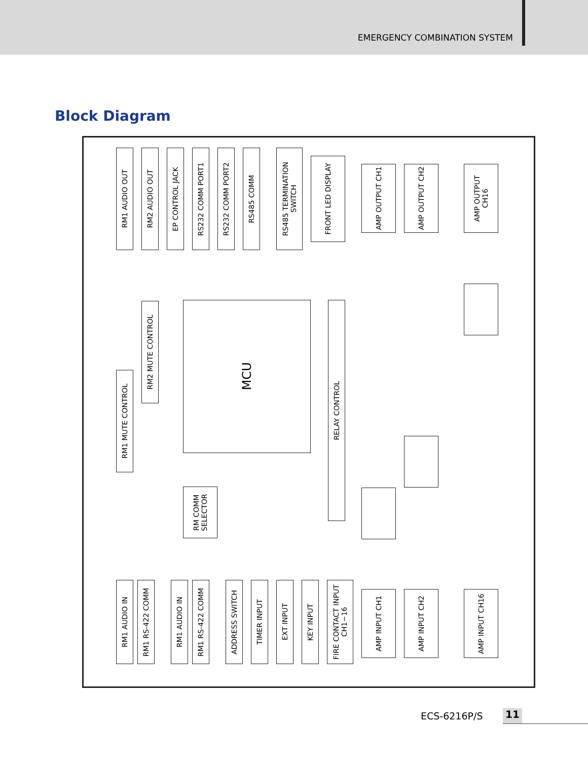EMERGENCY COMBINATION SYSTEM
Block Diagram
RM1 AUDIO OUT
RM2 AUDIO OUT
EP CONTROL JACK
RS232 COMM PORT1
RS232 COMM PORT2
RS485 COMM
RS485 TERMINATION SWITCH
FRONT LED DISPLAY
AMP OUTPUT CH1
AMP OUTPUT CH2
AMP OUTPUT CH16
RM1 MUTE CONTROL
RM2 MUTE CONTROL
MCU
RELAY CONTROL
RM COMM SELECTOR
RM1 AUDIO IN
RM1 RS-422 COMM
RM1 AUDIO IN
RM1 RS-422 COMM
ADDRESS SWITCH
TIMER INPUT
EXT INPUT
KEY INPUT
FIRE CONTACT INPUT CH1~16
AMP INPUT CH1
AMP INPUT CH2
AMP INPUT CH16
ECS-6216P/S 11